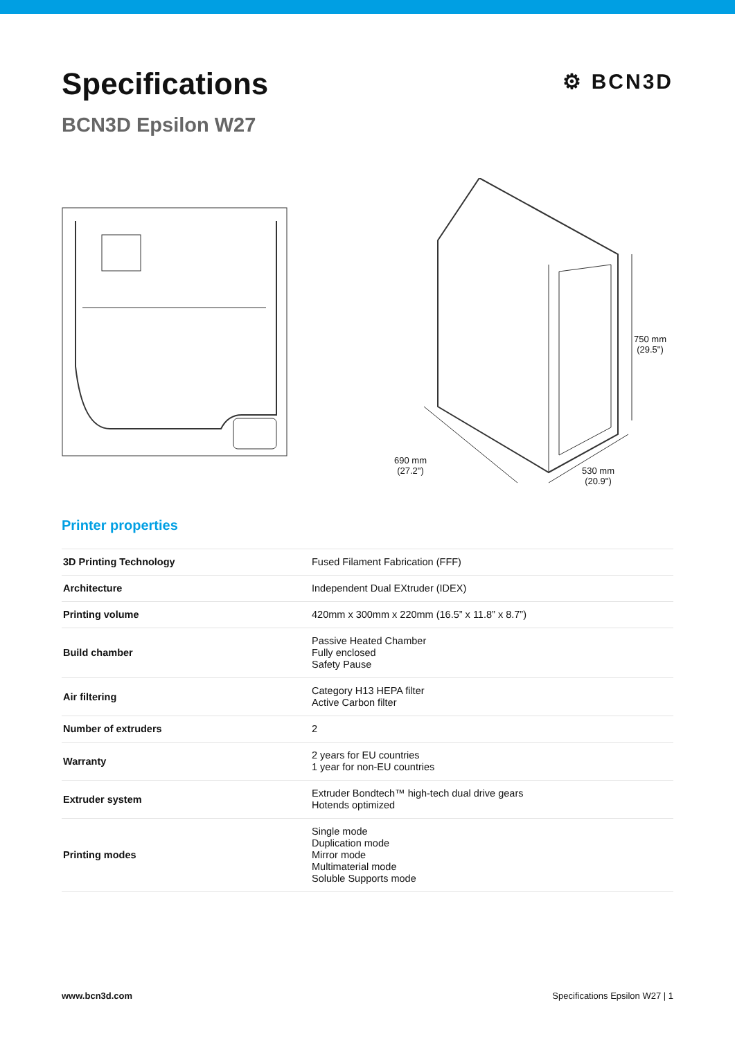Specifications
⚙ BCN3D
BCN3D Epsilon W27
750 mm
(29.5")
690 mm
(27.2")
530 mm
(20.9")
Printer properties
| 3D Printing Technology | Fused Filament Fabrication (FFF) |
| Architecture | Independent Dual EXtruder (IDEX) |
| Printing volume | 420mm x 300mm x 220mm (16.5” x 11.8” x 8.7”) |
| Build chamber | Passive Heated Chamber Fully enclosed Safety Pause |
| Air filtering | Category H13 HEPA filter Active Carbon filter |
| Number of extruders | 2 |
| Warranty | 2 years for EU countries 1 year for non-EU countries |
| Extruder system | Extruder Bondtech™ high-tech dual drive gears Hotends optimized |
| Printing modes | Single mode Duplication mode Mirror mode Multimaterial mode Soluble Supports mode |
www.bcn3d.com Specifications Epsilon W27 | 1